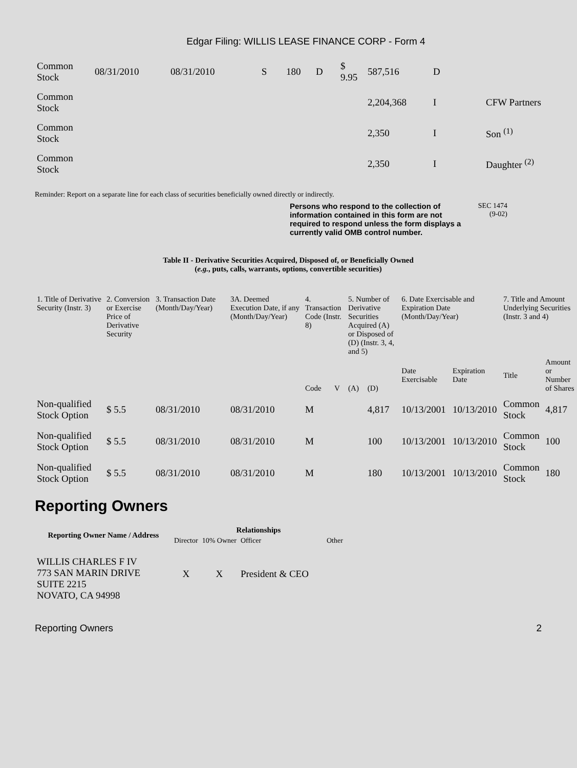Edgar Filing: WILLIS LEASE FINANCE CORP - Form 4
| Common Stock | 08/31/2010 | 08/31/2010 | S | 180 | D | $ 9.95 | 587,516 | D | |
| Common Stock | | | | | | | 2,204,368 | I | CFW Partners |
| Common Stock | | | | | | | 2,350 | I | Son <sup>(1)</sup> |
| Common Stock | | | | | | | 2,350 | I | Daughter <sup>(2)</sup> |
Reminder: Report on a separate line for each class of securities beneficially owned directly or indirectly.
Persons who respond to the collection of information contained in this form are not required to respond unless the form displays a currently valid OMB control number.
SEC 1474 (9-02)
Table II - Derivative Securities Acquired, Disposed of, or Beneficially Owned
(e.g., puts, calls, warrants, options, convertible securities)
| 1. Title of Derivative Security (Instr. 3) | 2. Conversion or Exercise Price of Derivative Security | 3. Transaction Date (Month/Day/Year) | 3A. Deemed Execution Date, if any (Month/Day/Year) | 4. Transaction Code (Instr. 8) | | 5. Number of Derivative Securities Acquired (A) or Disposed of (D) (Instr. 3, 4, and 5) | | 6. Date Exercisable and Expiration Date (Month/Day/Year) | | 7. Title and Amount Underlying Securities (Instr. 3 and 4) | |
| --- | --- | --- | --- | --- | --- | --- | --- | --- | --- | --- | --- |
| | | | | Code | V | (A) | (D) | Date Exercisable | Expiration Date | Title | Amount or Number of Shares |
| Non-qualified Stock Option | $ 5.5 | 08/31/2010 | 08/31/2010 | M | | | 4,817 | 10/13/2001 | 10/13/2010 | Common Stock | 4,817 |
| Non-qualified Stock Option | $ 5.5 | 08/31/2010 | 08/31/2010 | M | | | 100 | 10/13/2001 | 10/13/2010 | Common Stock | 100 |
| Non-qualified Stock Option | $ 5.5 | 08/31/2010 | 08/31/2010 | M | | | 180 | 10/13/2001 | 10/13/2010 | Common Stock | 180 |
Reporting Owners
| Reporting Owner Name / Address | Relationships | | | |
| --- | --- | --- | --- | --- |
| | Director | 10% Owner | Officer | Other |
| WILLIS CHARLES F IV 773 SAN MARIN DRIVE SUITE 2215 NOVATO, CA 94998 | X | X | President & CEO | |
Reporting Owners 2